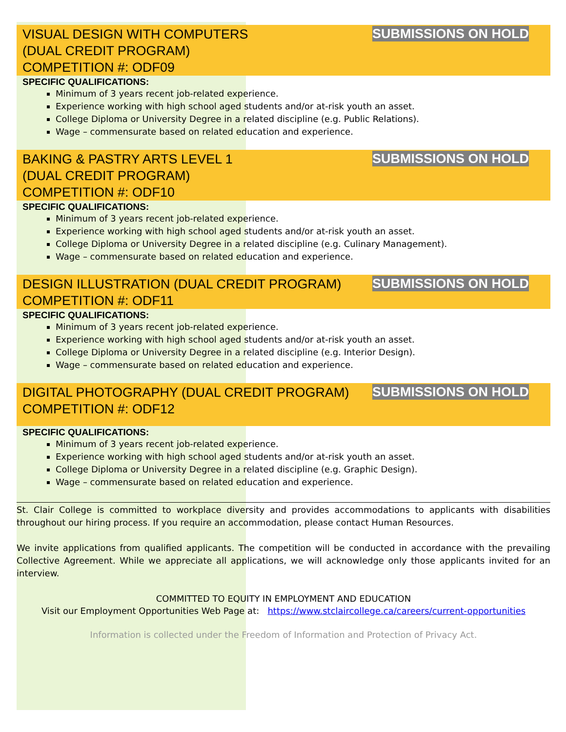VISUAL DESIGN WITH COMPUTERS
(DUAL CREDIT PROGRAM)
COMPETITION #: ODF09
SUBMISSIONS ON HOLD
SPECIFIC QUALIFICATIONS:
Minimum of 3 years recent job-related experience.
Experience working with high school aged students and/or at-risk youth an asset.
College Diploma or University Degree in a related discipline (e.g. Public Relations).
Wage – commensurate based on related education and experience.
BAKING & PASTRY ARTS LEVEL 1
(DUAL CREDIT PROGRAM)
COMPETITION #: ODF10
SUBMISSIONS ON HOLD
SPECIFIC QUALIFICATIONS:
Minimum of 3 years recent job-related experience.
Experience working with high school aged students and/or at-risk youth an asset.
College Diploma or University Degree in a related discipline (e.g. Culinary Management).
Wage – commensurate based on related education and experience.
DESIGN ILLUSTRATION (DUAL CREDIT PROGRAM)
COMPETITION #: ODF11
SUBMISSIONS ON HOLD
SPECIFIC QUALIFICATIONS:
Minimum of 3 years recent job-related experience.
Experience working with high school aged students and/or at-risk youth an asset.
College Diploma or University Degree in a related discipline (e.g. Interior Design).
Wage – commensurate based on related education and experience.
DIGITAL PHOTOGRAPHY (DUAL CREDIT PROGRAM)
COMPETITION #: ODF12
SUBMISSIONS ON HOLD
SPECIFIC QUALIFICATIONS:
Minimum of 3 years recent job-related experience.
Experience working with high school aged students and/or at-risk youth an asset.
College Diploma or University Degree in a related discipline (e.g. Graphic Design).
Wage – commensurate based on related education and experience.
St. Clair College is committed to workplace diversity and provides accommodations to applicants with disabilities throughout our hiring process. If you require an accommodation, please contact Human Resources.
We invite applications from qualified applicants. The competition will be conducted in accordance with the prevailing Collective Agreement. While we appreciate all applications, we will acknowledge only those applicants invited for an interview.
COMMITTED TO EQUITY IN EMPLOYMENT AND EDUCATION
Visit our Employment Opportunities Web Page at: https://www.stclaircollege.ca/careers/current-opportunities
Information is collected under the Freedom of Information and Protection of Privacy Act.